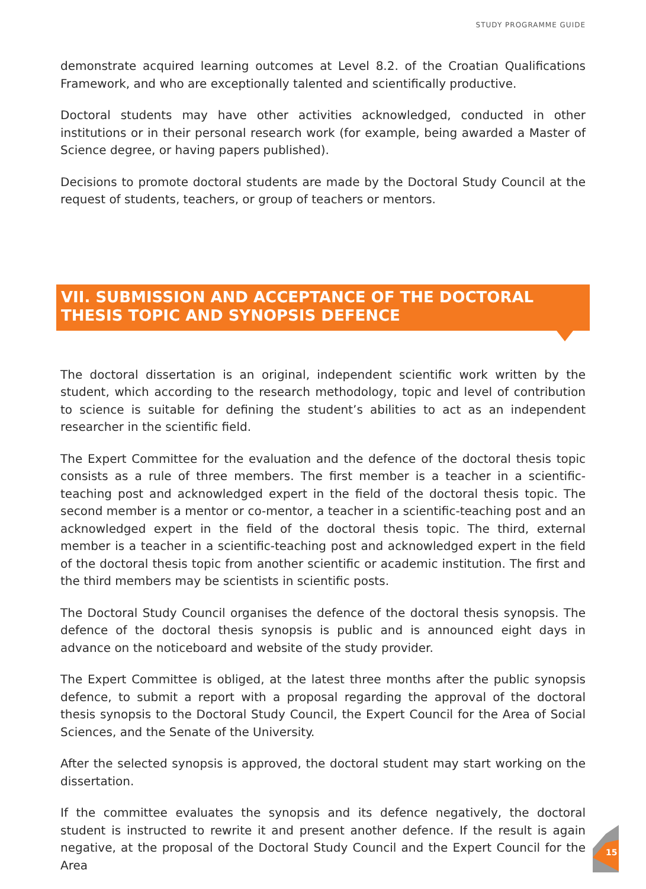STUDY PROGRAMME GUIDE
demonstrate acquired learning outcomes at Level 8.2. of the Croatian Qualifications Framework, and who are exceptionally talented and scientifically productive.
Doctoral students may have other activities acknowledged, conducted in other institutions or in their personal research work (for example, being awarded a Master of Science degree, or having papers published).
Decisions to promote doctoral students are made by the Doctoral Study Council at the request of students, teachers, or group of teachers or mentors.
VII. SUBMISSION AND ACCEPTANCE OF THE DOCTORAL THESIS TOPIC AND SYNOPSIS DEFENCE
The doctoral dissertation is an original, independent scientific work written by the student, which according to the research methodology, topic and level of contribution to science is suitable for defining the student’s abilities to act as an independent researcher in the scientific field.
The Expert Committee for the evaluation and the defence of the doctoral thesis topic consists as a rule of three members. The first member is a teacher in a scientific-teaching post and acknowledged expert in the field of the doctoral thesis topic. The second member is a mentor or co-mentor, a teacher in a scientific-teaching post and an acknowledged expert in the field of the doctoral thesis topic. The third, external member is a teacher in a scientific-teaching post and acknowledged expert in the field of the doctoral thesis topic from another scientific or academic institution. The first and the third members may be scientists in scientific posts.
The Doctoral Study Council organises the defence of the doctoral thesis synopsis. The defence of the doctoral thesis synopsis is public and is announced eight days in advance on the noticeboard and website of the study provider.
The Expert Committee is obliged, at the latest three months after the public synopsis defence, to submit a report with a proposal regarding the approval of the doctoral thesis synopsis to the Doctoral Study Council, the Expert Council for the Area of Social Sciences, and the Senate of the University.
After the selected synopsis is approved, the doctoral student may start working on the dissertation.
If the committee evaluates the synopsis and its defence negatively, the doctoral student is instructed to rewrite it and present another defence. If the result is again negative, at the proposal of the Doctoral Study Council and the Expert Council for the Area
15